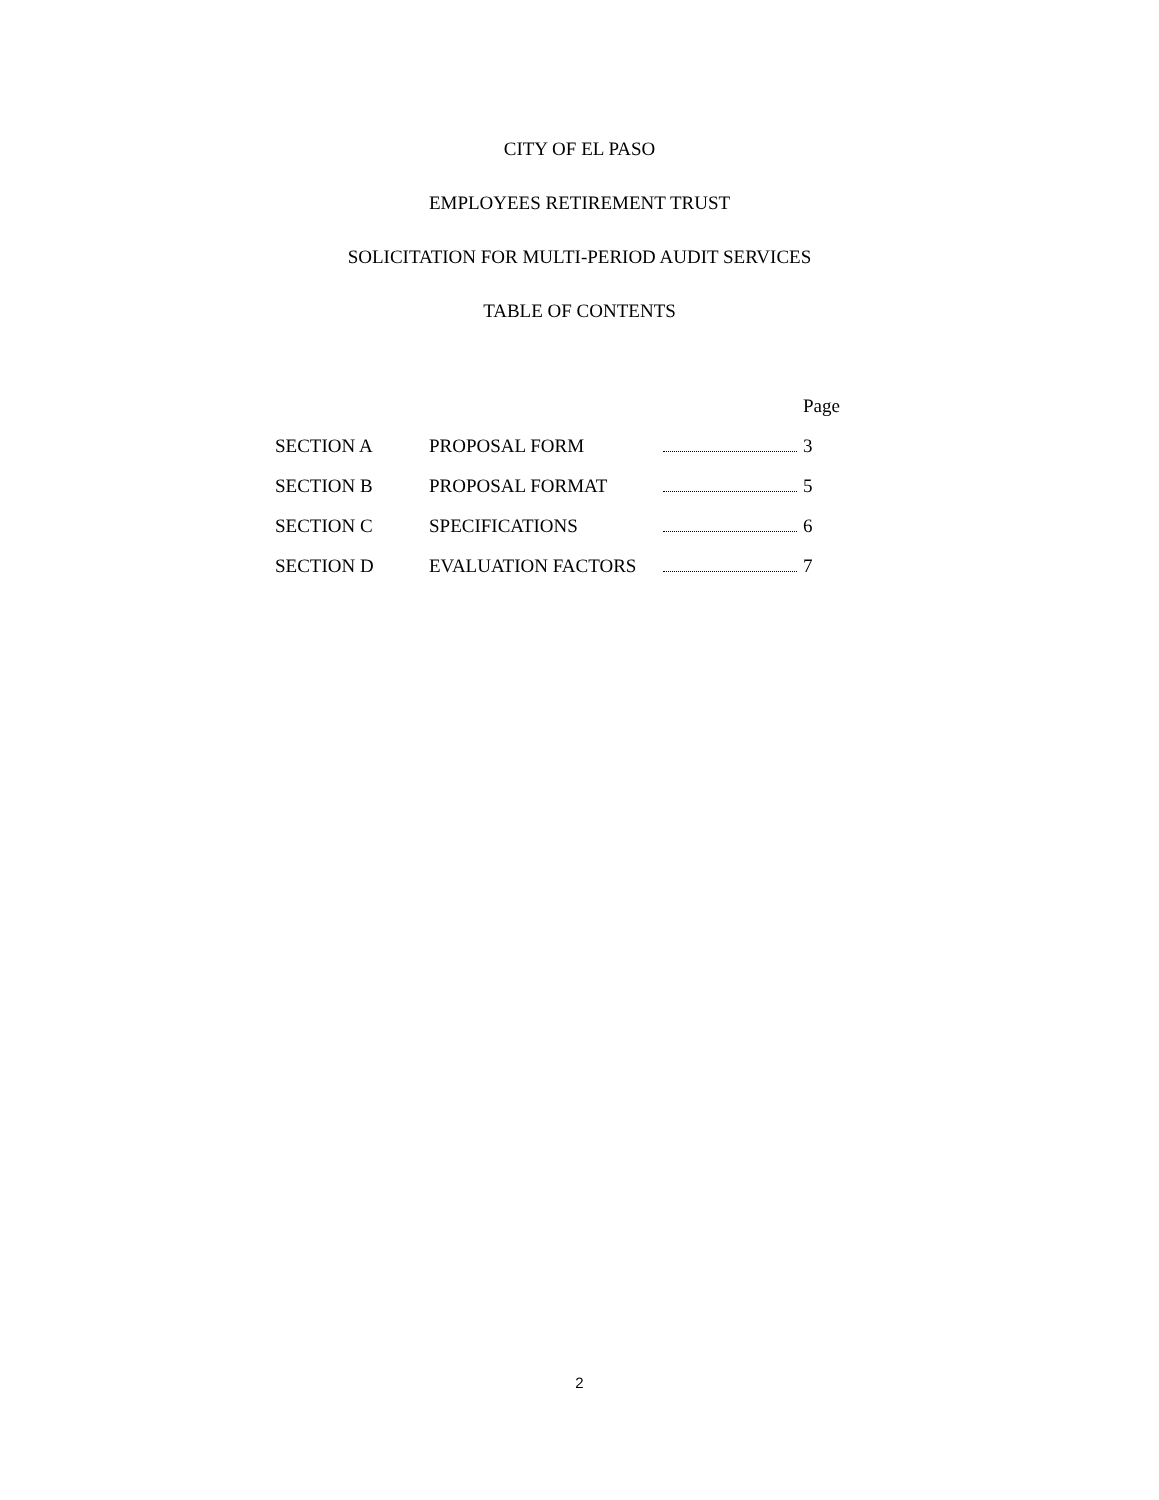CITY OF EL PASO
EMPLOYEES RETIREMENT TRUST
SOLICITATION FOR MULTI-PERIOD AUDIT SERVICES
TABLE OF CONTENTS
| | | | Page |
| SECTION A | PROPOSAL FORM | | 3 |
| SECTION B | PROPOSAL FORMAT | | 5 |
| SECTION C | SPECIFICATIONS | | 6 |
| SECTION D | EVALUATION FACTORS | | 7 |
2